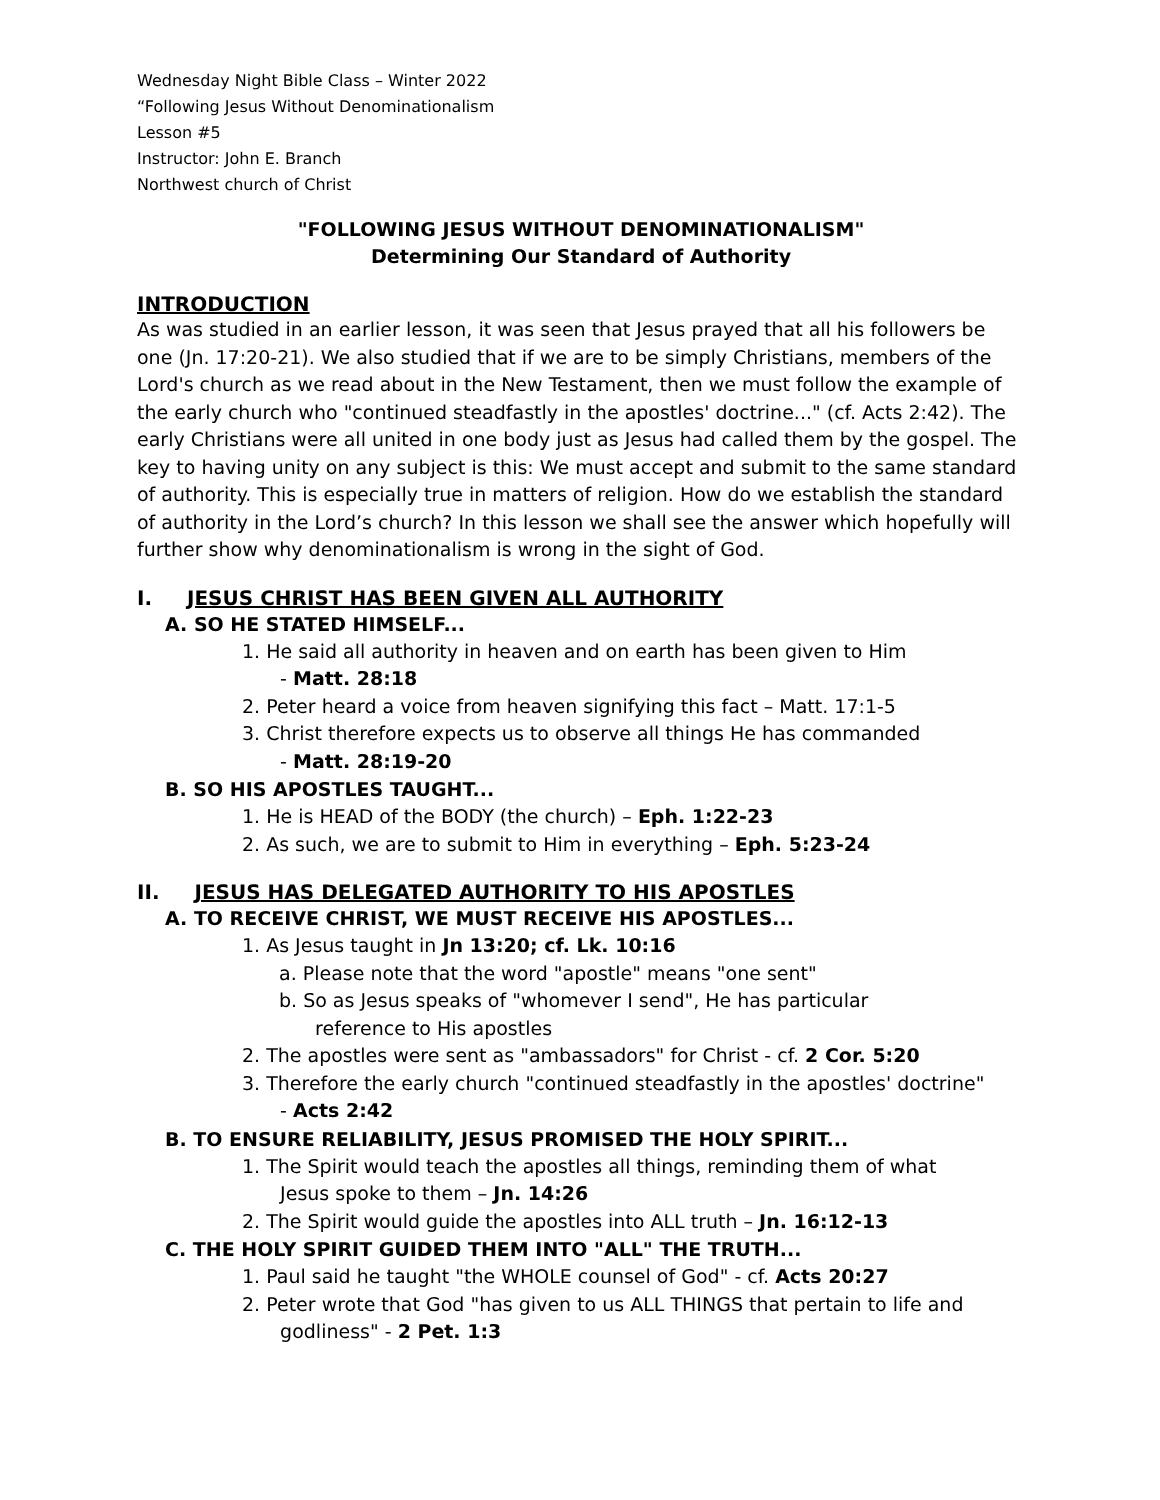Wednesday Night Bible Class – Winter 2022
“Following Jesus Without Denominationalism
Lesson #5
Instructor: John E. Branch
Northwest church of Christ
"FOLLOWING JESUS WITHOUT DENOMINATIONALISM"
Determining Our Standard of Authority
INTRODUCTION
As was studied in an earlier lesson, it was seen that Jesus prayed that all his followers be one (Jn. 17:20-21). We also studied that if we are to be simply Christians, members of the Lord's church as we read about in the New Testament, then we must follow the example of the early church who "continued steadfastly in the apostles' doctrine..." (cf. Acts 2:42). The early Christians were all united in one body just as Jesus had called them by the gospel. The key to having unity on any subject is this: We must accept and submit to the same standard of authority. This is especially true in matters of religion. How do we establish the standard of authority in the Lord’s church? In this lesson we shall see the answer which hopefully will further show why denominationalism is wrong in the sight of God.
I. JESUS CHRIST HAS BEEN GIVEN ALL AUTHORITY
A. SO HE STATED HIMSELF...
1. He said all authority in heaven and on earth has been given to Him
- Matt. 28:18
2. Peter heard a voice from heaven signifying this fact – Matt. 17:1-5
3. Christ therefore expects us to observe all things He has commanded
- Matt. 28:19-20
B. SO HIS APOSTLES TAUGHT...
1. He is HEAD of the BODY (the church) – Eph. 1:22-23
2. As such, we are to submit to Him in everything – Eph. 5:23-24
II. JESUS HAS DELEGATED AUTHORITY TO HIS APOSTLES
A. TO RECEIVE CHRIST, WE MUST RECEIVE HIS APOSTLES...
1. As Jesus taught in Jn 13:20; cf. Lk. 10:16
a. Please note that the word "apostle" means "one sent"
b. So as Jesus speaks of "whomever I send", He has particular
reference to His apostles
2. The apostles were sent as "ambassadors" for Christ - cf. 2 Cor. 5:20
3. Therefore the early church "continued steadfastly in the apostles' doctrine"
- Acts 2:42
B. TO ENSURE RELIABILITY, JESUS PROMISED THE HOLY SPIRIT...
1. The Spirit would teach the apostles all things, reminding them of what
Jesus spoke to them – Jn. 14:26
2. The Spirit would guide the apostles into ALL truth – Jn. 16:12-13
C. THE HOLY SPIRIT GUIDED THEM INTO "ALL" THE TRUTH...
1. Paul said he taught "the WHOLE counsel of God" - cf. Acts 20:27
2. Peter wrote that God "has given to us ALL THINGS that pertain to life and
godliness" - 2 Pet. 1:3